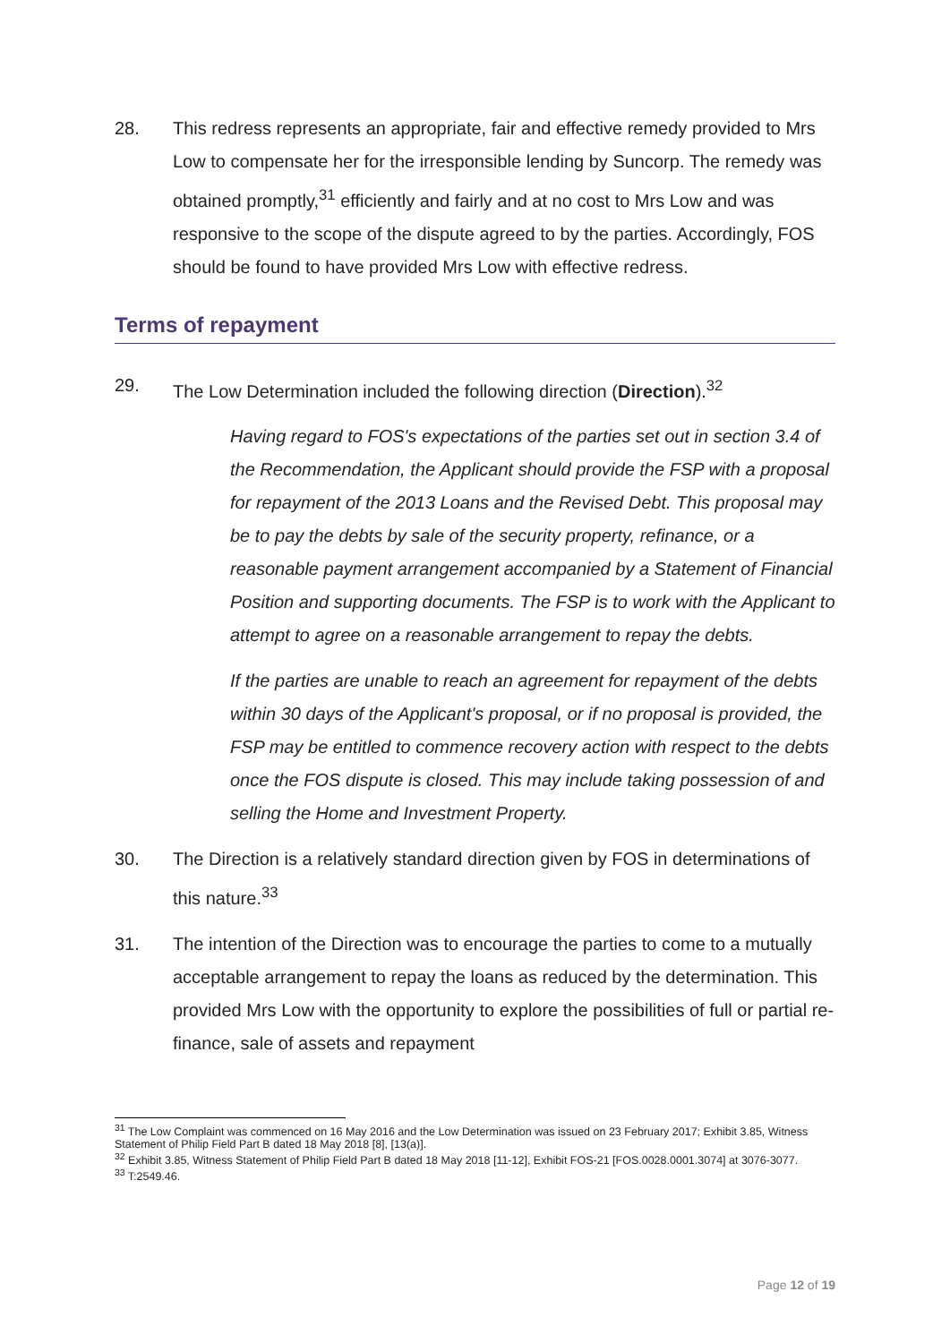28. This redress represents an appropriate, fair and effective remedy provided to Mrs Low to compensate her for the irresponsible lending by Suncorp. The remedy was obtained promptly,<sup>31</sup> efficiently and fairly and at no cost to Mrs Low and was responsive to the scope of the dispute agreed to by the parties. Accordingly, FOS should be found to have provided Mrs Low with effective redress.
Terms of repayment
29. The Low Determination included the following direction (Direction).<sup>32</sup>
Having regard to FOS's expectations of the parties set out in section 3.4 of the Recommendation, the Applicant should provide the FSP with a proposal for repayment of the 2013 Loans and the Revised Debt. This proposal may be to pay the debts by sale of the security property, refinance, or a reasonable payment arrangement accompanied by a Statement of Financial Position and supporting documents. The FSP is to work with the Applicant to attempt to agree on a reasonable arrangement to repay the debts.
If the parties are unable to reach an agreement for repayment of the debts within 30 days of the Applicant's proposal, or if no proposal is provided, the FSP may be entitled to commence recovery action with respect to the debts once the FOS dispute is closed. This may include taking possession of and selling the Home and Investment Property.
30. The Direction is a relatively standard direction given by FOS in determinations of this nature.<sup>33</sup>
31. The intention of the Direction was to encourage the parties to come to a mutually acceptable arrangement to repay the loans as reduced by the determination. This provided Mrs Low with the opportunity to explore the possibilities of full or partial re-finance, sale of assets and repayment
<sup>31</sup> The Low Complaint was commenced on 16 May 2016 and the Low Determination was issued on 23 February 2017; Exhibit 3.85, Witness Statement of Philip Field Part B dated 18 May 2018 [8], [13(a)].
<sup>32</sup> Exhibit 3.85, Witness Statement of Philip Field Part B dated 18 May 2018 [11-12], Exhibit FOS-21 [FOS.0028.0001.3074] at 3076-3077.
<sup>33</sup> T:2549.46.
Page 12 of 19